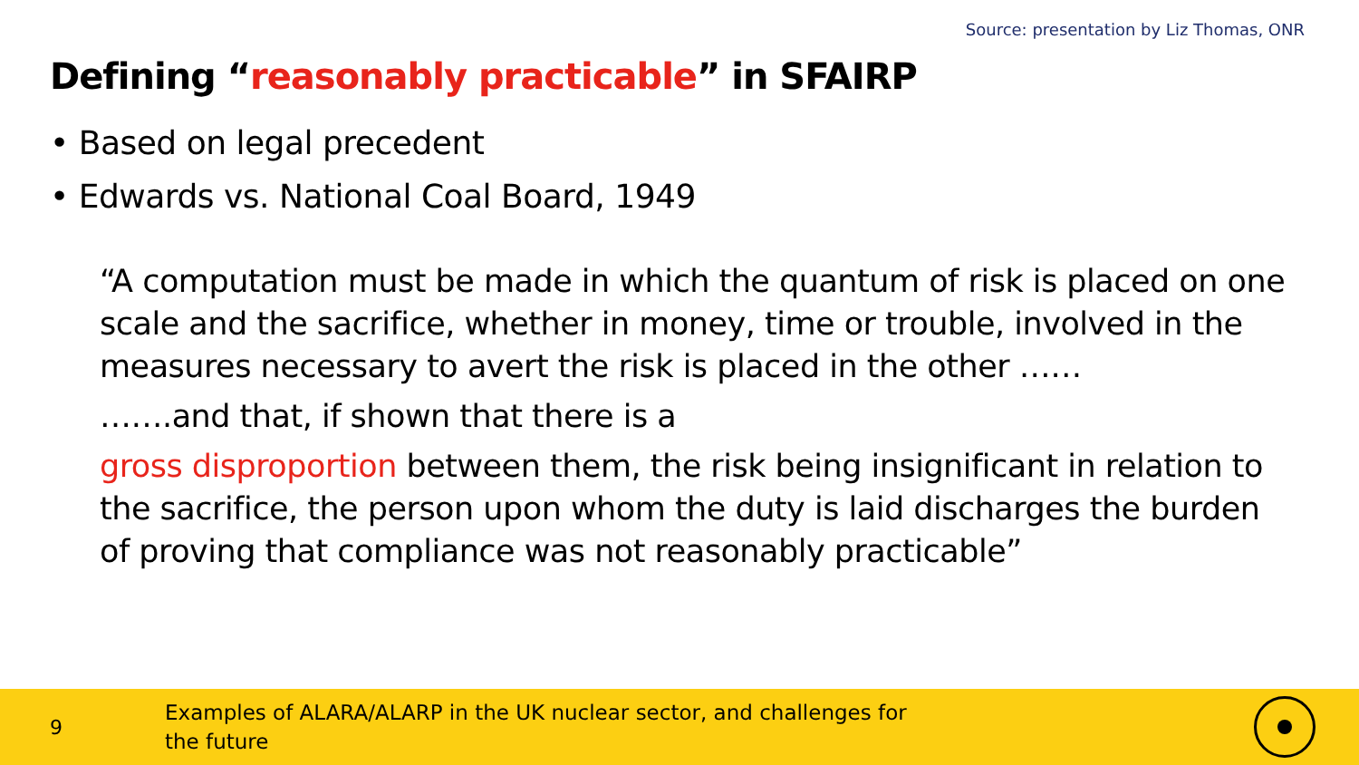Source: presentation by Liz Thomas, ONR
Defining “reasonably practicable” in SFAIRP
• Based on legal precedent
• Edwards vs. National Coal Board, 1949
“A computation must be made in which the quantum of risk is placed on one scale and the sacrifice, whether in money, time or trouble, involved in the measures necessary to avert the risk is placed in the other ……
…….and that, if shown that there is a
gross disproportion between them, the risk being insignificant in relation to the sacrifice, the person upon whom the duty is laid discharges the burden of proving that compliance was not reasonably practicable”
9
Examples of ALARA/ALARP in the UK nuclear sector, and challenges for the future